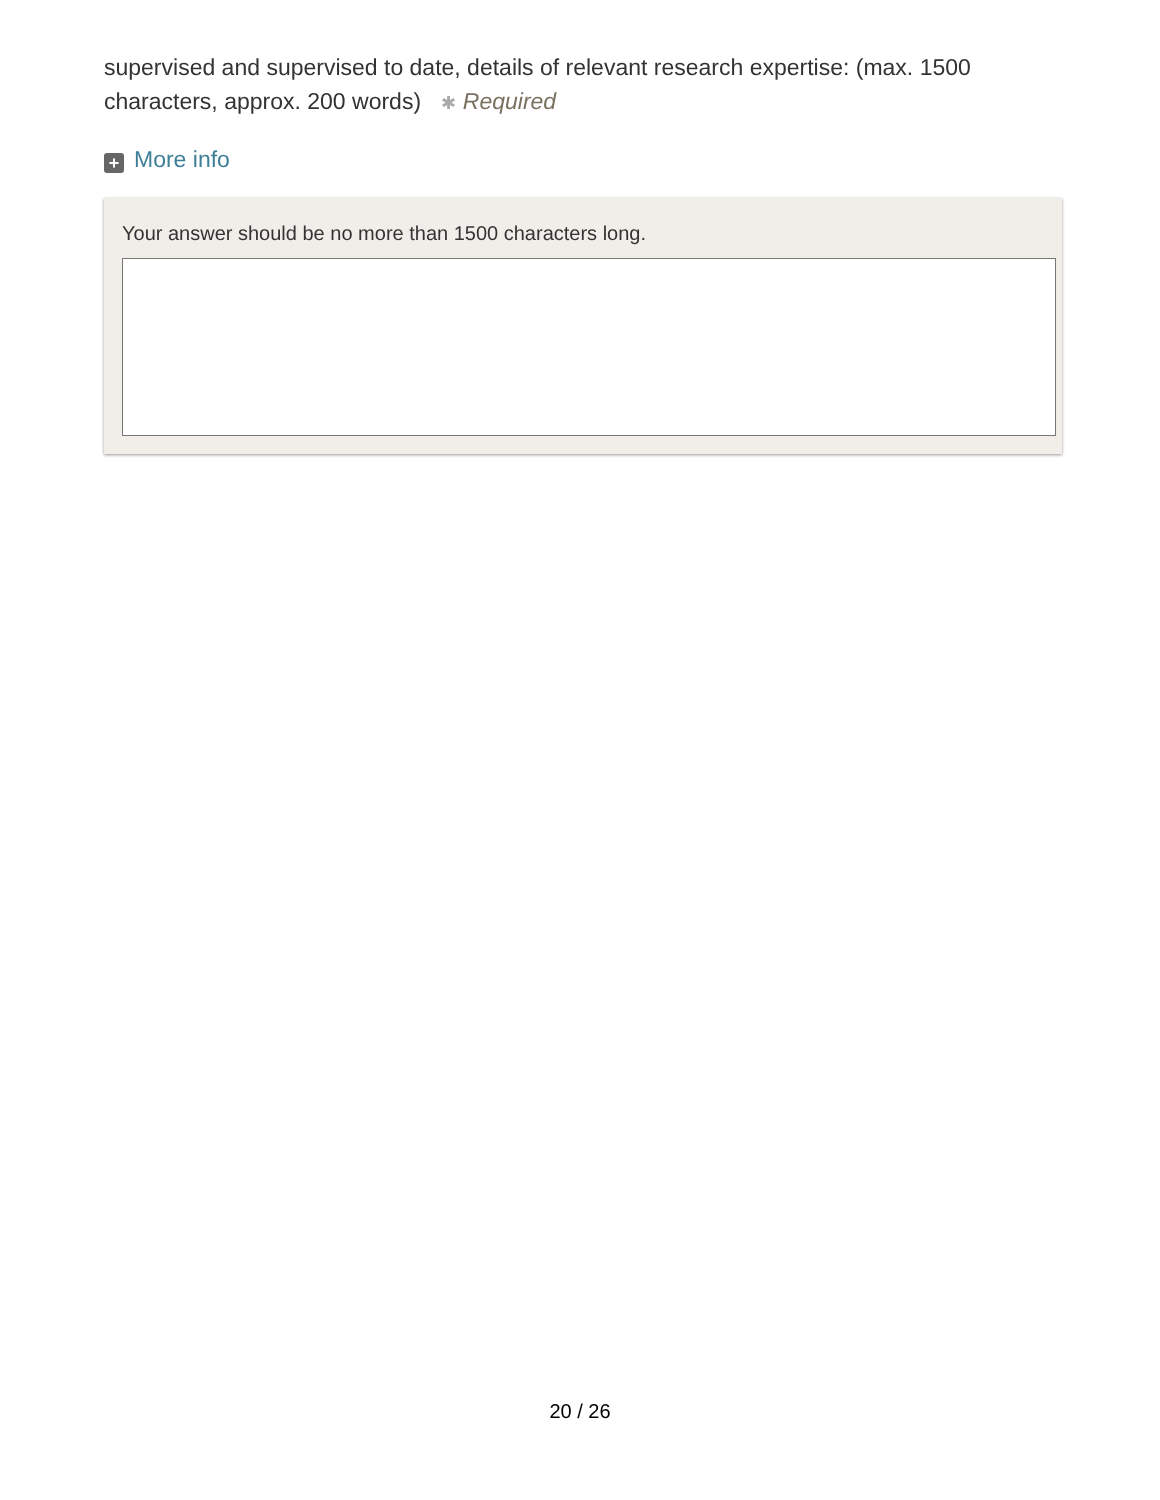supervised and supervised to date, details of relevant research expertise: (max. 1500 characters, approx. 200 words) ✱ Required
+ More info
Your answer should be no more than 1500 characters long.
20 / 26